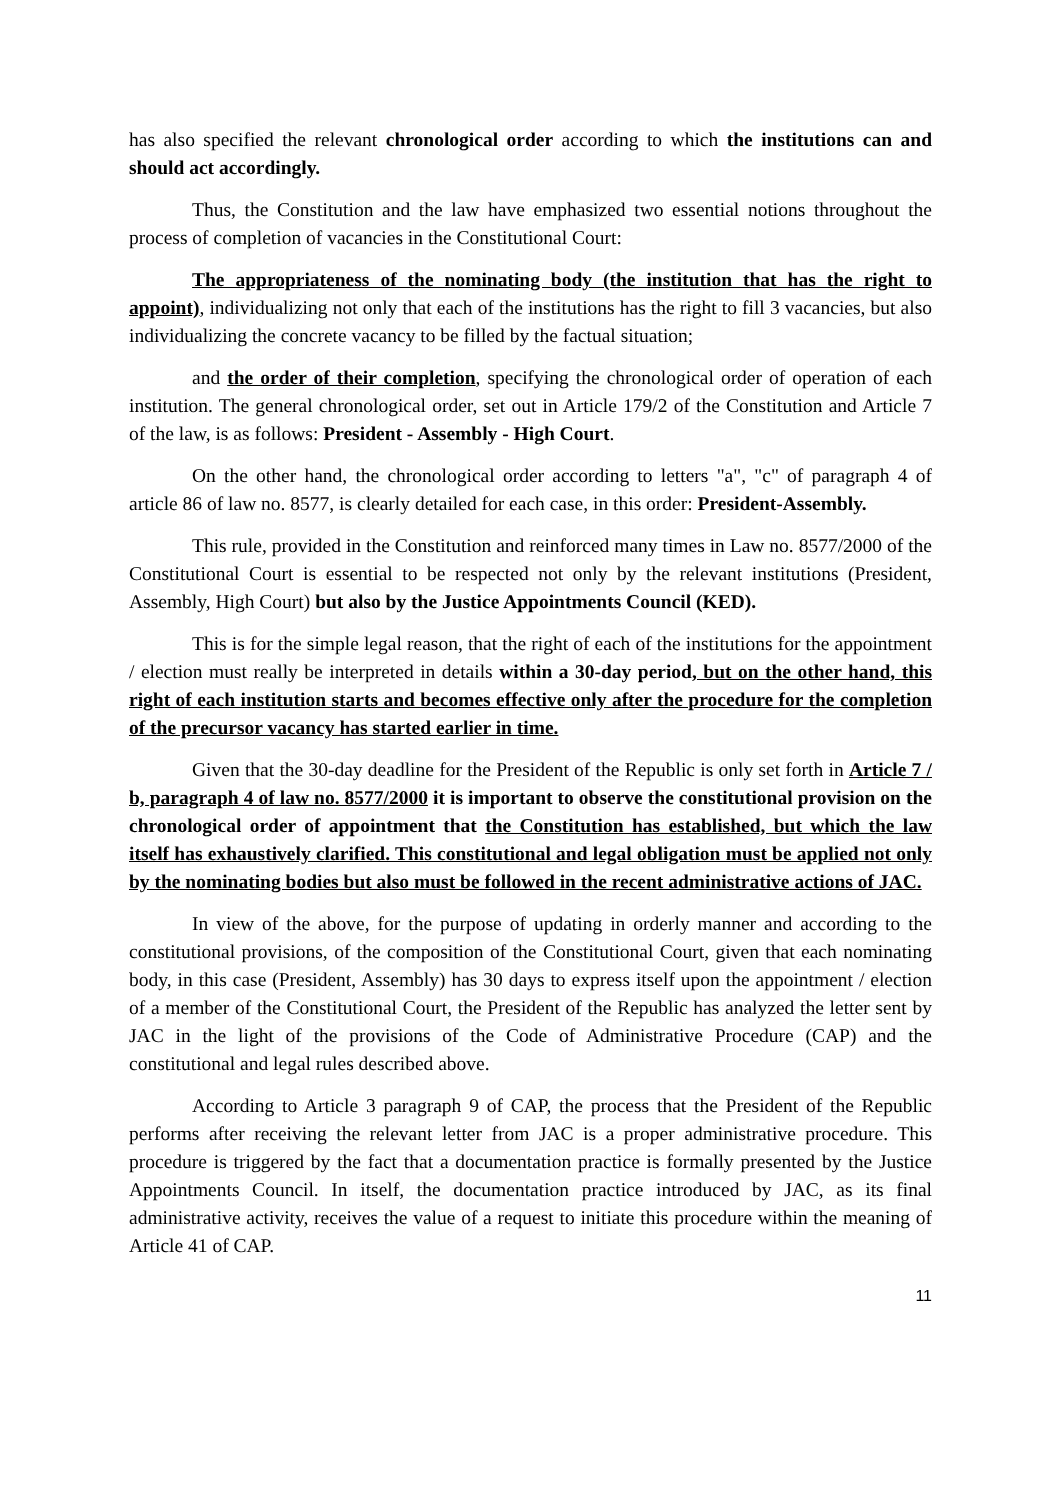has also specified the relevant chronological order according to which the institutions can and should act accordingly.
Thus, the Constitution and the law have emphasized two essential notions throughout the process of completion of vacancies in the Constitutional Court:
The appropriateness of the nominating body (the institution that has the right to appoint), individualizing not only that each of the institutions has the right to fill 3 vacancies, but also individualizing the concrete vacancy to be filled by the factual situation;
and the order of their completion, specifying the chronological order of operation of each institution. The general chronological order, set out in Article 179/2 of the Constitution and Article 7 of the law, is as follows: President - Assembly - High Court.
On the other hand, the chronological order according to letters "a", "c" of paragraph 4 of article 86 of law no. 8577, is clearly detailed for each case, in this order: President-Assembly.
This rule, provided in the Constitution and reinforced many times in Law no. 8577/2000 of the Constitutional Court is essential to be respected not only by the relevant institutions (President, Assembly, High Court) but also by the Justice Appointments Council (KED).
This is for the simple legal reason, that the right of each of the institutions for the appointment / election must really be interpreted in details within a 30-day period, but on the other hand, this right of each institution starts and becomes effective only after the procedure for the completion of the precursor vacancy has started earlier in time.
Given that the 30-day deadline for the President of the Republic is only set forth in Article 7 / b, paragraph 4 of law no. 8577/2000 it is important to observe the constitutional provision on the chronological order of appointment that the Constitution has established, but which the law itself has exhaustively clarified. This constitutional and legal obligation must be applied not only by the nominating bodies but also must be followed in the recent administrative actions of JAC.
In view of the above, for the purpose of updating in orderly manner and according to the constitutional provisions, of the composition of the Constitutional Court, given that each nominating body, in this case (President, Assembly) has 30 days to express itself upon the appointment / election of a member of the Constitutional Court, the President of the Republic has analyzed the letter sent by JAC in the light of the provisions of the Code of Administrative Procedure (CAP) and the constitutional and legal rules described above.
According to Article 3 paragraph 9 of CAP, the process that the President of the Republic performs after receiving the relevant letter from JAC is a proper administrative procedure. This procedure is triggered by the fact that a documentation practice is formally presented by the Justice Appointments Council. In itself, the documentation practice introduced by JAC, as its final administrative activity, receives the value of a request to initiate this procedure within the meaning of Article 41 of CAP.
11